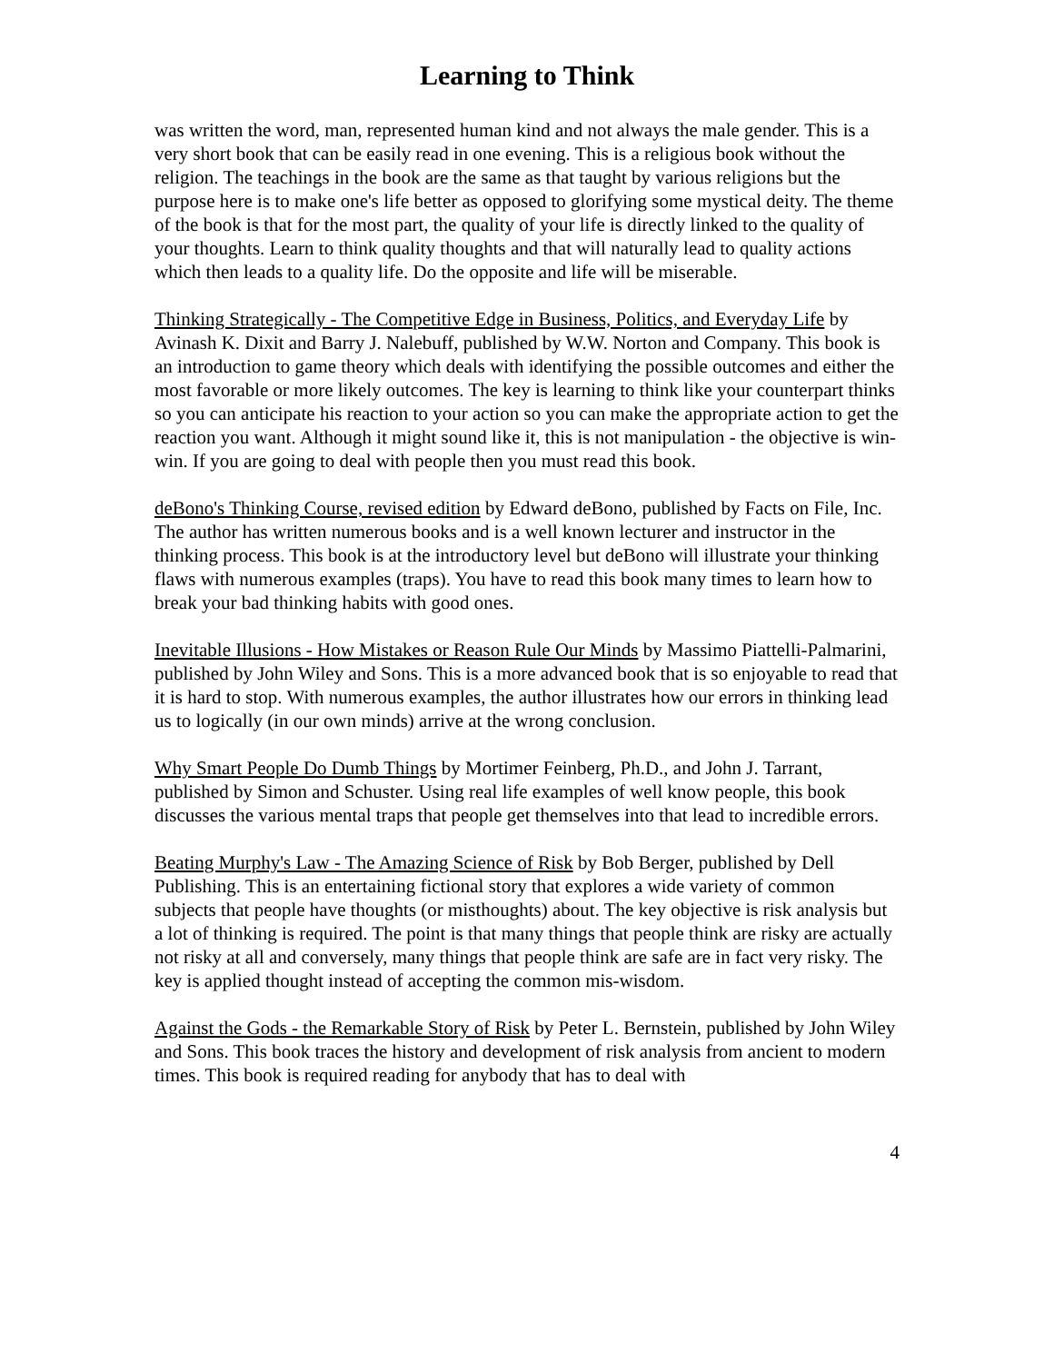Learning to Think
was written the word, man, represented human kind and not always the male gender. This is a very short book that can be easily read in one evening. This is a religious book without the religion. The teachings in the book are the same as that taught by various religions but the purpose here is to make one's life better as opposed to glorifying some mystical deity. The theme of the book is that for the most part, the quality of your life is directly linked to the quality of your thoughts. Learn to think quality thoughts and that will naturally lead to quality actions which then leads to a quality life. Do the opposite and life will be miserable.
Thinking Strategically - The Competitive Edge in Business, Politics, and Everyday Life by Avinash K. Dixit and Barry J. Nalebuff, published by W.W. Norton and Company. This book is an introduction to game theory which deals with identifying the possible outcomes and either the most favorable or more likely outcomes. The key is learning to think like your counterpart thinks so you can anticipate his reaction to your action so you can make the appropriate action to get the reaction you want. Although it might sound like it, this is not manipulation - the objective is win-win. If you are going to deal with people then you must read this book.
deBono's Thinking Course, revised edition by Edward deBono, published by Facts on File, Inc. The author has written numerous books and is a well known lecturer and instructor in the thinking process. This book is at the introductory level but deBono will illustrate your thinking flaws with numerous examples (traps). You have to read this book many times to learn how to break your bad thinking habits with good ones.
Inevitable Illusions - How Mistakes or Reason Rule Our Minds by Massimo Piattelli-Palmarini, published by John Wiley and Sons. This is a more advanced book that is so enjoyable to read that it is hard to stop. With numerous examples, the author illustrates how our errors in thinking lead us to logically (in our own minds) arrive at the wrong conclusion.
Why Smart People Do Dumb Things by Mortimer Feinberg, Ph.D., and John J. Tarrant, published by Simon and Schuster. Using real life examples of well know people, this book discusses the various mental traps that people get themselves into that lead to incredible errors.
Beating Murphy's Law - The Amazing Science of Risk by Bob Berger, published by Dell Publishing. This is an entertaining fictional story that explores a wide variety of common subjects that people have thoughts (or misthoughts) about. The key objective is risk analysis but a lot of thinking is required. The point is that many things that people think are risky are actually not risky at all and conversely, many things that people think are safe are in fact very risky. The key is applied thought instead of accepting the common mis-wisdom.
Against the Gods - the Remarkable Story of Risk by Peter L. Bernstein, published by John Wiley and Sons. This book traces the history and development of risk analysis from ancient to modern times. This book is required reading for anybody that has to deal with
4